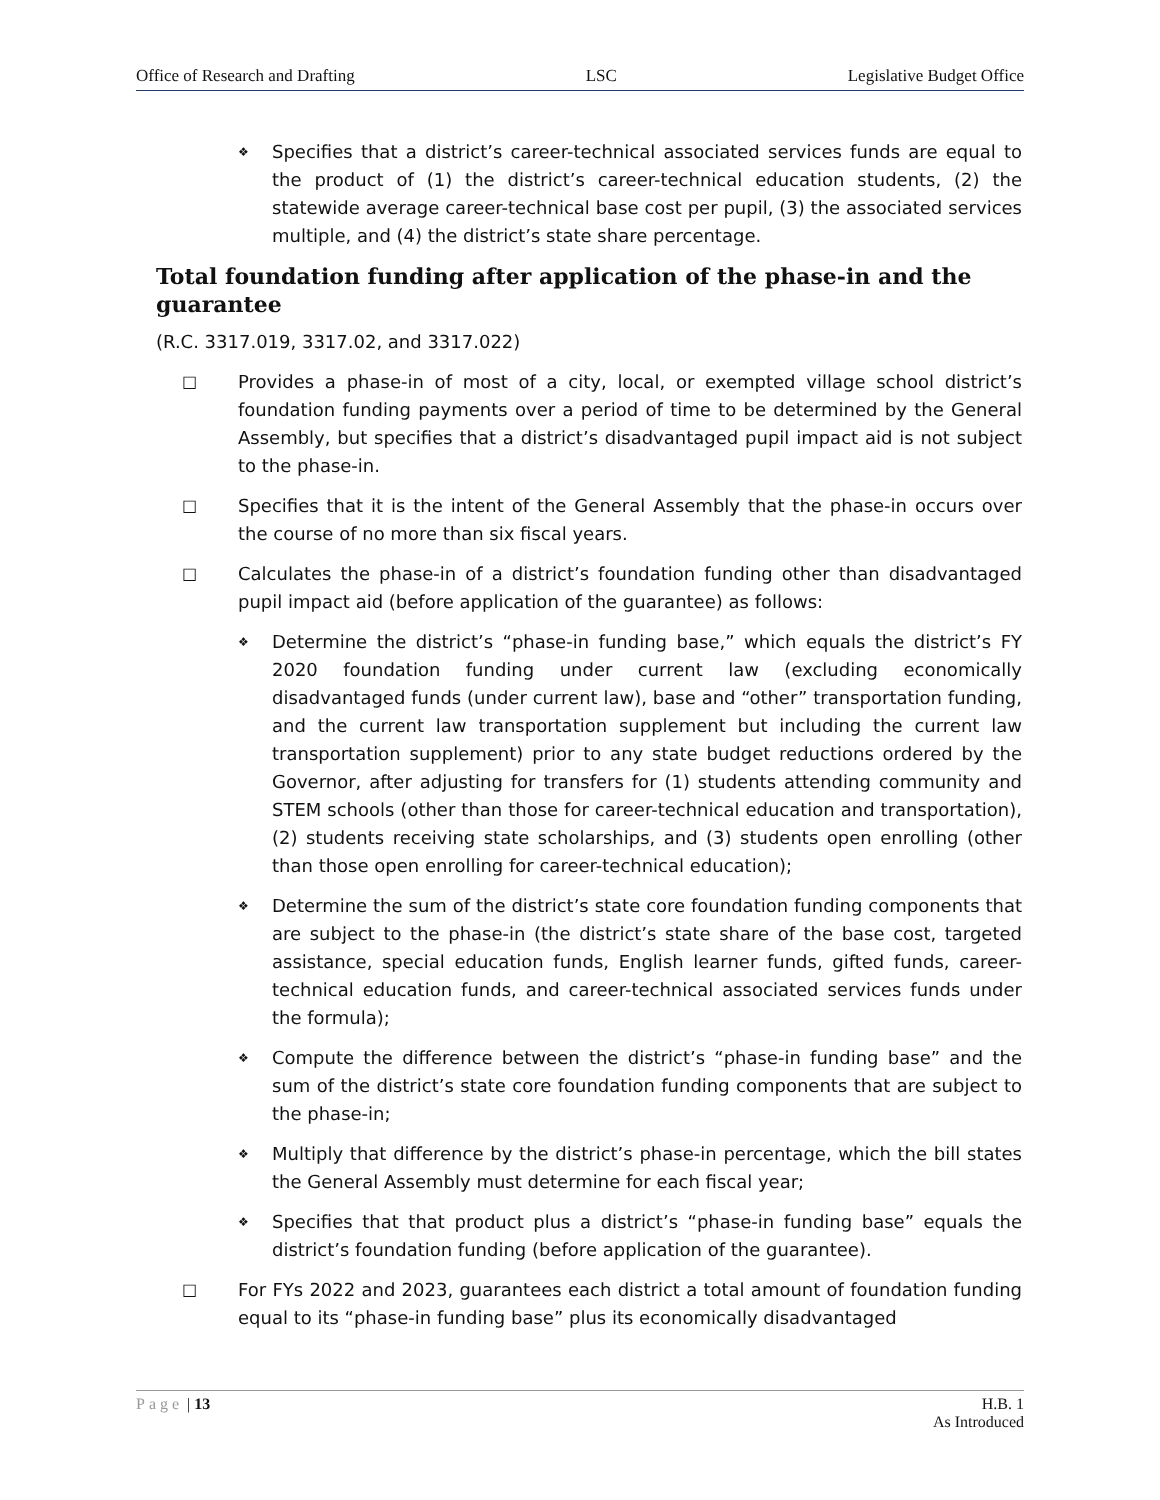Office of Research and Drafting LSC Legislative Budget Office
❖
Specifies that a district’s career-technical associated services funds are equal to the product of (1) the district’s career-technical education students, (2) the statewide average career-technical base cost per pupil, (3) the associated services multiple, and (4) the district’s state share percentage.
Total foundation funding after application of the phase-in and the guarantee
(R.C. 3317.019, 3317.02, and 3317.022)
□ Provides a phase-in of most of a city, local, or exempted village school district’s foundation funding payments over a period of time to be determined by the General Assembly, but specifies that a district’s disadvantaged pupil impact aid is not subject to the phase-in.
□ Specifies that it is the intent of the General Assembly that the phase-in occurs over the course of no more than six fiscal years.
□ Calculates the phase-in of a district’s foundation funding other than disadvantaged pupil impact aid (before application of the guarantee) as follows:
❖
Determine the district’s “phase-in funding base,” which equals the district’s FY 2020 foundation funding under current law (excluding economically disadvantaged funds (under current law), base and “other” transportation funding, and the current law transportation supplement but including the current law transportation supplement) prior to any state budget reductions ordered by the Governor, after adjusting for transfers for (1) students attending community and STEM schools (other than those for career-technical education and transportation), (2) students receiving state scholarships, and (3) students open enrolling (other than those open enrolling for career-technical education);
❖
Determine the sum of the district’s state core foundation funding components that are subject to the phase-in (the district’s state share of the base cost, targeted assistance, special education funds, English learner funds, gifted funds, career-technical education funds, and career-technical associated services funds under the formula);
❖
Compute the difference between the district’s “phase-in funding base” and the sum of the district’s state core foundation funding components that are subject to the phase-in;
❖
Multiply that difference by the district’s phase-in percentage, which the bill states the General Assembly must determine for each fiscal year;
❖
Specifies that that product plus a district’s “phase-in funding base” equals the district’s foundation funding (before application of the guarantee).
□ For FYs 2022 and 2023, guarantees each district a total amount of foundation funding equal to its “phase-in funding base” plus its economically disadvantaged
Page | 13 H.B. 1
As Introduced